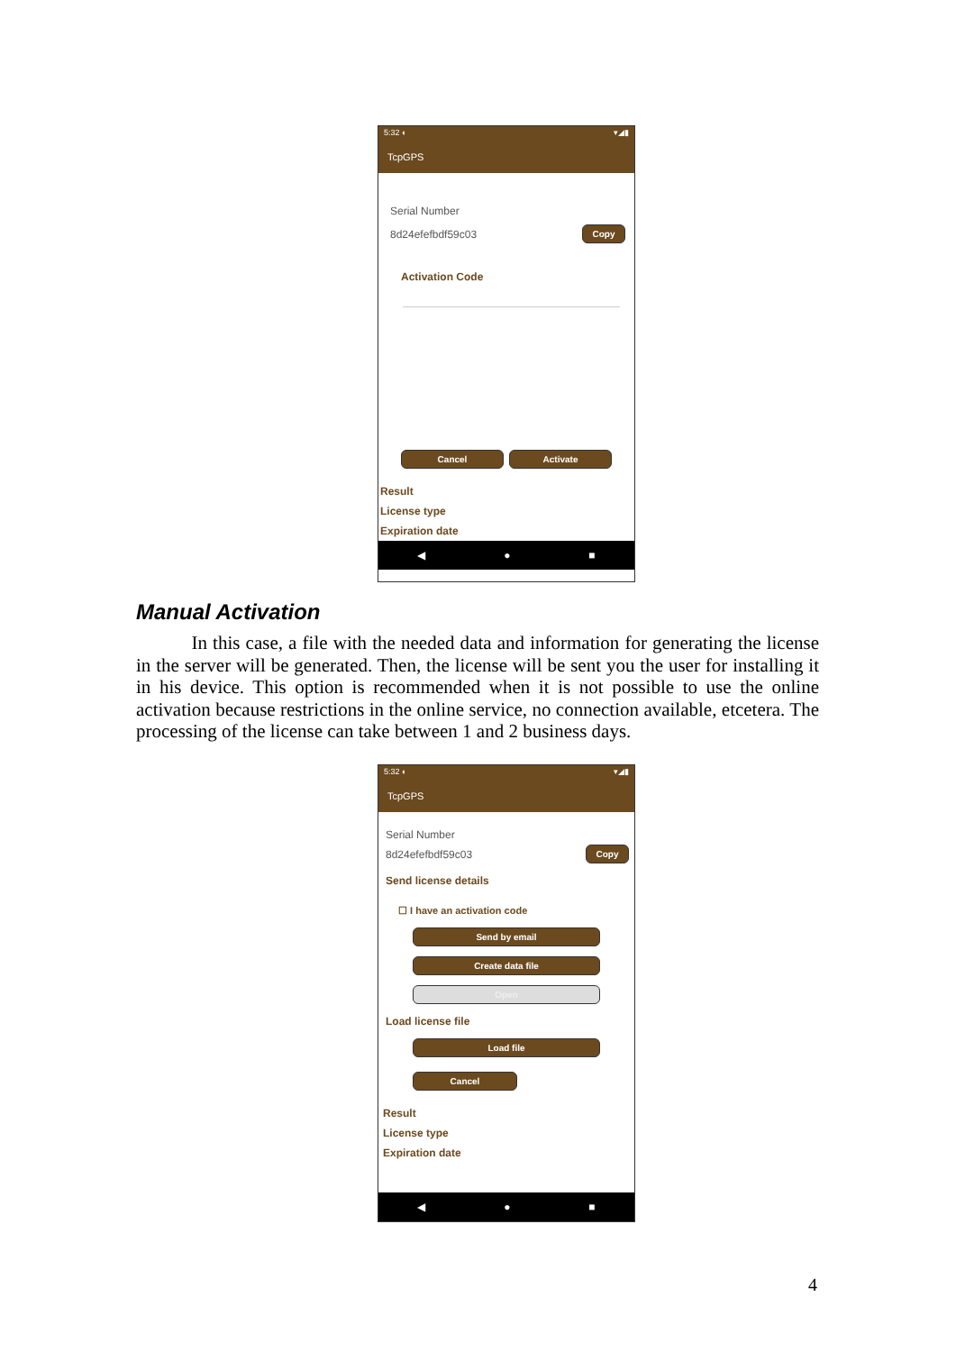5:32 ◐ ▾◢▮
TcpGPS
Serial Number
8d24efefbdf59c03 Copy
Activation Code
Cancel Activate
Result
License type
Expiration date
◀ ● ■
Manual Activation
In this case, a file with the needed data and information for generating the license in the server will be generated. Then, the license will be sent you the user for installing it in his device. This option is recommended when it is not possible to use the online activation because restrictions in the online service, no connection available, etcetera. The processing of the license can take between 1 and 2 business days.
5:32 ◐ ▾◢▮
TcpGPS
Serial Number
8d24efefbdf59c03 Copy
Send license details
☐ I have an activation code
Send by email
Create data file
Open
Load license file
Load file
Cancel
Result
License type
Expiration date
◀ ● ■
4